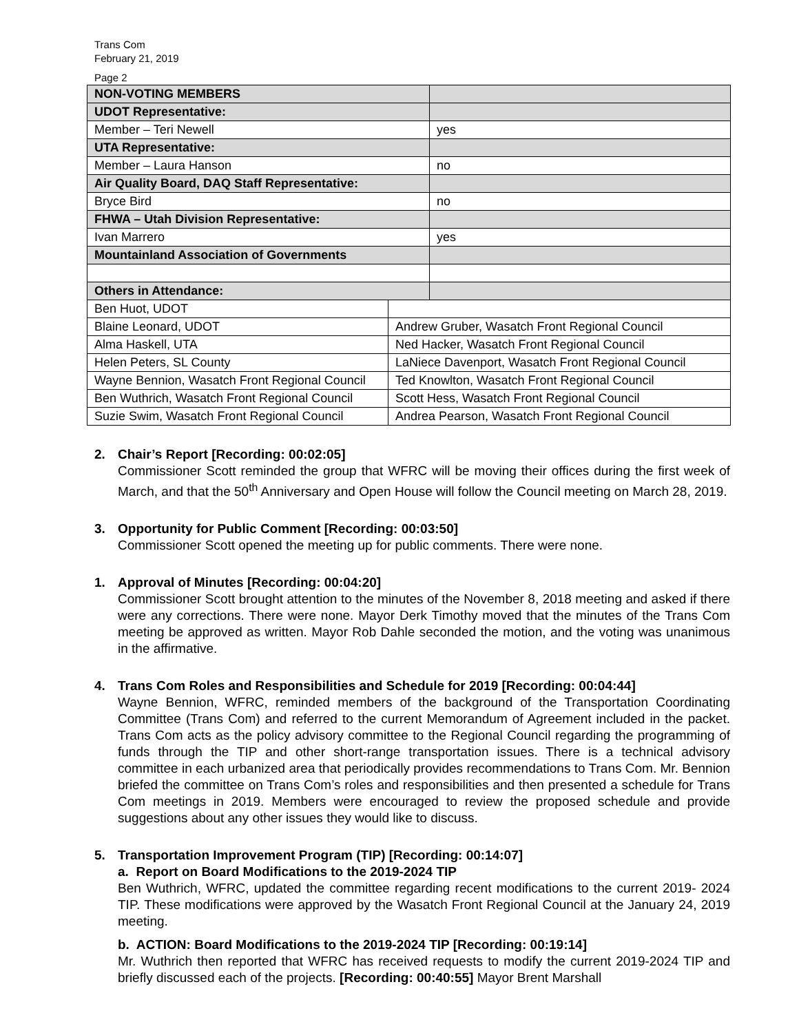Trans Com
February 21, 2019
Page 2
| NON-VOTING MEMBERS | | |
| UDOT Representative: | | |
| Member – Teri Newell | | yes |
| UTA Representative: | | |
| Member – Laura Hanson | | no |
| Air Quality Board, DAQ Staff Representative: | | |
| Bryce Bird | | no |
| FHWA – Utah Division Representative: | | |
| Ivan Marrero | | yes |
| Mountainland Association of Governments | | |
| Others in Attendance: | | |
| Ben Huot, UDOT | | |
| Blaine Leonard, UDOT | Andrew Gruber, Wasatch Front Regional Council | |
| Alma Haskell, UTA | Ned Hacker, Wasatch Front Regional Council | |
| Helen Peters, SL County | LaNiece Davenport, Wasatch Front Regional Council | |
| Wayne Bennion, Wasatch Front Regional Council | Ted Knowlton, Wasatch Front Regional Council | |
| Ben Wuthrich, Wasatch Front Regional Council | Scott Hess, Wasatch Front Regional Council | |
| Suzie Swim, Wasatch Front Regional Council | Andrea Pearson, Wasatch Front Regional Council | |
2. Chair’s Report [Recording: 00:02:05]
Commissioner Scott reminded the group that WFRC will be moving their offices during the first week of March, and that the 50<sup>th</sup> Anniversary and Open House will follow the Council meeting on March 28, 2019.
3. Opportunity for Public Comment [Recording: 00:03:50]
Commissioner Scott opened the meeting up for public comments. There were none.
1. Approval of Minutes [Recording: 00:04:20]
Commissioner Scott brought attention to the minutes of the November 8, 2018 meeting and asked if there were any corrections. There were none. Mayor Derk Timothy moved that the minutes of the Trans Com meeting be approved as written. Mayor Rob Dahle seconded the motion, and the voting was unanimous in the affirmative.
4. Trans Com Roles and Responsibilities and Schedule for 2019 [Recording: 00:04:44]
Wayne Bennion, WFRC, reminded members of the background of the Transportation Coordinating Committee (Trans Com) and referred to the current Memorandum of Agreement included in the packet. Trans Com acts as the policy advisory committee to the Regional Council regarding the programming of funds through the TIP and other short-range transportation issues. There is a technical advisory committee in each urbanized area that periodically provides recommendations to Trans Com. Mr. Bennion briefed the committee on Trans Com’s roles and responsibilities and then presented a schedule for Trans Com meetings in 2019. Members were encouraged to review the proposed schedule and provide suggestions about any other issues they would like to discuss.
5. Transportation Improvement Program (TIP) [Recording: 00:14:07]
a. Report on Board Modifications to the 2019-2024 TIP
Ben Wuthrich, WFRC, updated the committee regarding recent modifications to the current 2019- 2024 TIP. These modifications were approved by the Wasatch Front Regional Council at the January 24, 2019 meeting.
b. ACTION: Board Modifications to the 2019-2024 TIP [Recording: 00:19:14]
Mr. Wuthrich then reported that WFRC has received requests to modify the current 2019-2024 TIP and briefly discussed each of the projects. [Recording: 00:40:55] Mayor Brent Marshall